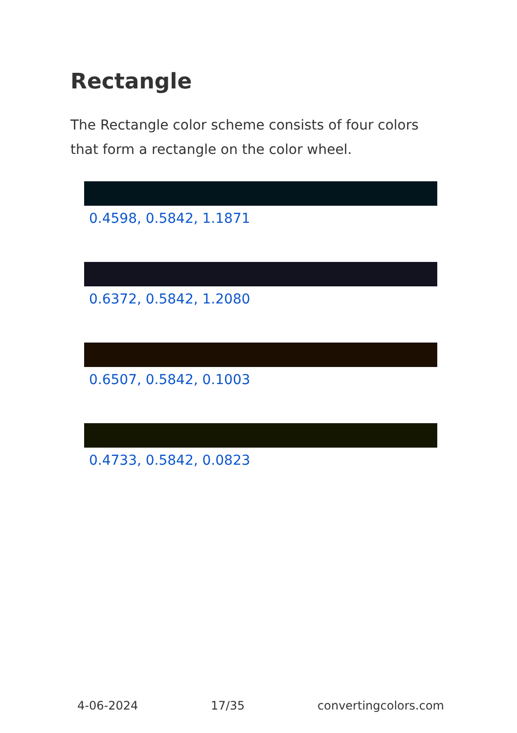Rectangle
The Rectangle color scheme consists of four colors that form a rectangle on the color wheel.
0.4598, 0.5842, 1.1871
0.6372, 0.5842, 1.2080
0.6507, 0.5842, 0.1003
0.4733, 0.5842, 0.0823
4-06-2024 17/35 convertingcolors.com